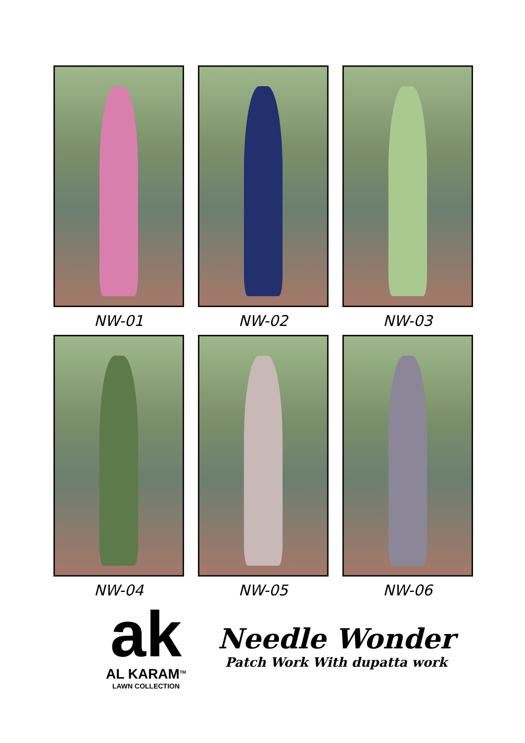NW-01
NW-02
NW-03
NW-04
NW-05
NW-06
ak
AL KARAM<sup>TM</sup>
LAWN COLLECTION
Needle Wonder
Patch Work With dupatta work